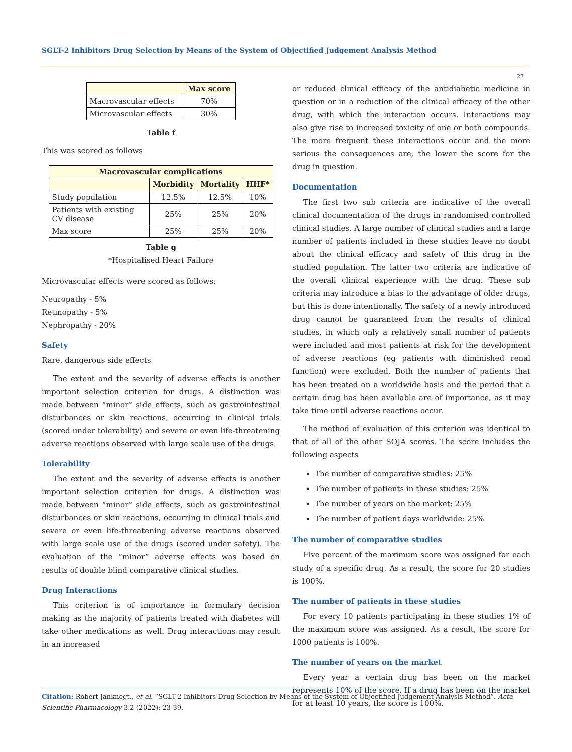SGLT-2 Inhibitors Drug Selection by Means of the System of Objectified Judgement Analysis Method
27
| | Max score |
| --- | --- |
| Macrovascular effects | 70% |
| Microvascular effects | 30% |
Table f
This was scored as follows
| Macrovascular complications | | | |
| --- | --- | --- | --- |
| | Morbidity | Mortality | HHF* |
| Study population | 12.5% | 12.5% | 10% |
| Patients with existing CV disease | 25% | 25% | 20% |
| Max score | 25% | 25% | 20% |
Table g
*Hospitalised Heart Failure
Microvascular effects were scored as follows:
Neuropathy - 5%
Retinopathy - 5%
Nephropathy - 20%
Safety
Rare, dangerous side effects
The extent and the severity of adverse effects is another important selection criterion for drugs. A distinction was made between “minor” side effects, such as gastrointestinal disturbances or skin reactions, occurring in clinical trials (scored under tolerability) and severe or even life-threatening adverse reactions observed with large scale use of the drugs.
Tolerability
The extent and the severity of adverse effects is another important selection criterion for drugs. A distinction was made between “minor” side effects, such as gastrointestinal disturbances or skin reactions, occurring in clinical trials and severe or even life-threatening adverse reactions observed with large scale use of the drugs (scored under safety). The evaluation of the “minor” adverse effects was based on results of double blind comparative clinical studies.
Drug Interactions
This criterion is of importance in formulary decision making as the majority of patients treated with diabetes will take other medications as well. Drug interactions may result in an increased
or reduced clinical efficacy of the antidiabetic medicine in question or in a reduction of the clinical efficacy of the other drug, with which the interaction occurs. Interactions may also give rise to increased toxicity of one or both compounds. The more frequent these interactions occur and the more serious the consequences are, the lower the score for the drug in question.
Documentation
The first two sub criteria are indicative of the overall clinical documentation of the drugs in randomised controlled clinical studies. A large number of clinical studies and a large number of patients included in these studies leave no doubt about the clinical efficacy and safety of this drug in the studied population. The latter two criteria are indicative of the overall clinical experience with the drug. These sub criteria may introduce a bias to the advantage of older drugs, but this is done intentionally. The safety of a newly introduced drug cannot be guaranteed from the results of clinical studies, in which only a relatively small number of patients were included and most patients at risk for the development of adverse reactions (eg patients with diminished renal function) were excluded. Both the number of patients that has been treated on a worldwide basis and the period that a certain drug has been available are of importance, as it may take time until adverse reactions occur.
The method of evaluation of this criterion was identical to that of all of the other SOJA scores. The score includes the following aspects
The number of comparative studies: 25%
The number of patients in these studies: 25%
The number of years on the market: 25%
The number of patient days worldwide: 25%
The number of comparative studies
Five percent of the maximum score was assigned for each study of a specific drug. As a result, the score for 20 studies is 100%.
The number of patients in these studies
For every 10 patients participating in these studies 1% of the maximum score was assigned. As a result, the score for 1000 patients is 100%.
The number of years on the market
Every year a certain drug has been on the market represents 10% of the score. If a drug has been on the market for at least 10 years, the score is 100%.
Citation: Robert Janknegt., et al. “SGLT-2 Inhibitors Drug Selection by Means of the System of Objectified Judgement Analysis Method”. Acta Scientific Pharmacology 3.2 (2022): 23-39.